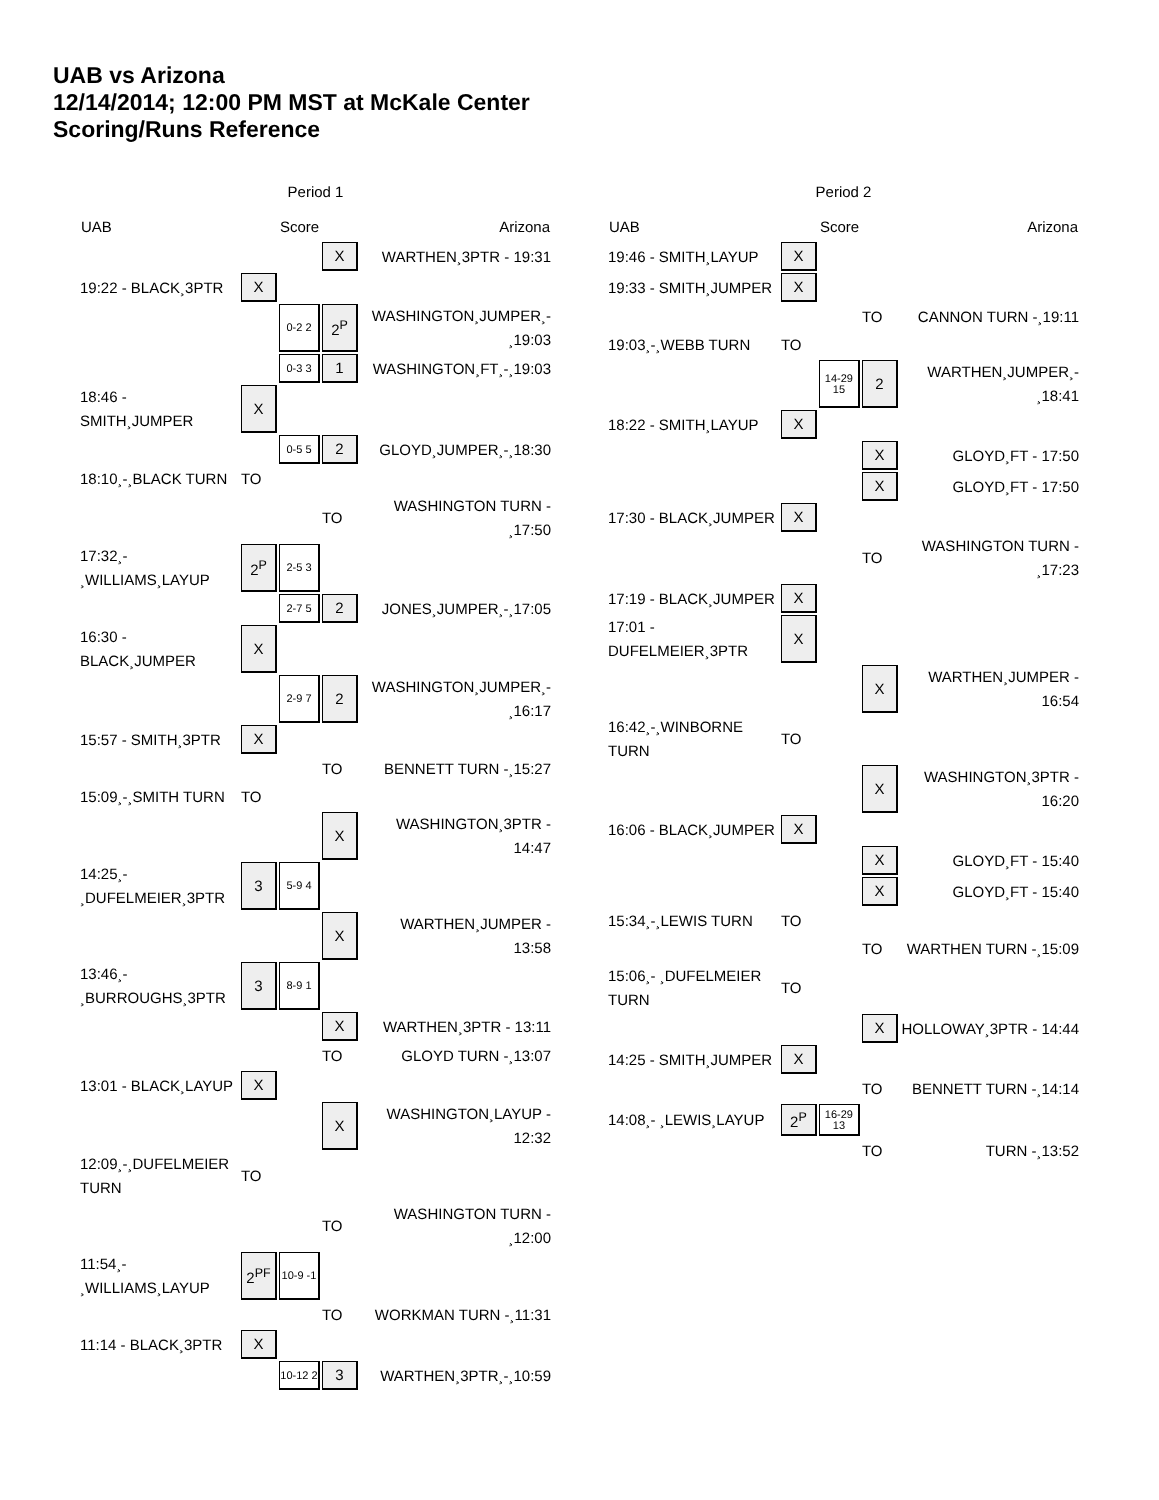UAB vs Arizona
12/14/2014; 12:00 PM MST at McKale Center
Scoring/Runs Reference
Period 1
| UAB | | Score | | Arizona |
| --- | --- | --- | --- | --- |
| | | | X | WARTHEN¸3PTR - 19:31 |
| 19:22 - BLACK¸3PTR | X | | | |
| | | 0-2 2 | 2<sup>P</sup> | WASHINGTON¸JUMPER¸- ¸19:03 |
| | | 0-3 3 | 1 | WASHINGTON¸FT¸-¸19:03 |
| 18:46 - SMITH¸JUMPER | X | | | |
| | | 0-5 5 | 2 | GLOYD¸JUMPER¸-¸18:30 |
| 18:10¸-¸BLACK TURN | TO | | | |
| | | | TO | WASHINGTON TURN - ¸17:50 |
| 17:32¸- ¸WILLIAMS¸LAYUP | 2<sup>P</sup> | 2-5 3 | | |
| | | 2-7 5 | 2 | JONES¸JUMPER¸-¸17:05 |
| 16:30 - BLACK¸JUMPER | X | | | |
| | | 2-9 7 | 2 | WASHINGTON¸JUMPER¸- ¸16:17 |
| 15:57 - SMITH¸3PTR | X | | | |
| | | | TO | BENNETT TURN -¸15:27 |
| 15:09¸-¸SMITH TURN | TO | | | |
| | | | X | WASHINGTON¸3PTR - 14:47 |
| 14:25¸- ¸DUFELMEIER¸3PTR | 3 | 5-9 4 | | |
| | | | X | WARTHEN¸JUMPER - 13:58 |
| 13:46¸- ¸BURROUGHS¸3PTR | 3 | 8-9 1 | | |
| | | | X | WARTHEN¸3PTR - 13:11 |
| | | | TO | GLOYD TURN -¸13:07 |
| 13:01 - BLACK¸LAYUP | X | | | |
| | | | X | WASHINGTON¸LAYUP - 12:32 |
| 12:09¸-¸DUFELMEIER TURN | TO | | | |
| | | | TO | WASHINGTON TURN - ¸12:00 |
| 11:54¸- ¸WILLIAMS¸LAYUP | 2<sup>PF</sup> | 10-9 -1 | | |
| | | | TO | WORKMAN TURN -¸11:31 |
| 11:14 - BLACK¸3PTR | X | | | |
| | | 10-12 2 | 3 | WARTHEN¸3PTR¸-¸10:59 |
Period 2
| UAB | | Score | | Arizona |
| --- | --- | --- | --- | --- |
| 19:46 - SMITH¸LAYUP | X | | | |
| 19:33 - SMITH¸JUMPER | X | | | |
| | | | TO | CANNON TURN -¸19:11 |
| 19:03¸-¸WEBB TURN | TO | | | |
| | | 14-29 15 | 2 | WARTHEN¸JUMPER¸- ¸18:41 |
| 18:22 - SMITH¸LAYUP | X | | | |
| | | | X | GLOYD¸FT - 17:50 |
| | | | X | GLOYD¸FT - 17:50 |
| 17:30 - BLACK¸JUMPER | X | | | |
| | | | TO | WASHINGTON TURN - ¸17:23 |
| 17:19 - BLACK¸JUMPER | X | | | |
| 17:01 - DUFELMEIER¸3PTR | X | | | |
| | | | X | WARTHEN¸JUMPER - 16:54 |
| 16:42¸-¸WINBORNE TURN | TO | | | |
| | | | X | WASHINGTON¸3PTR - 16:20 |
| 16:06 - BLACK¸JUMPER | X | | | |
| | | | X | GLOYD¸FT - 15:40 |
| | | | X | GLOYD¸FT - 15:40 |
| 15:34¸-¸LEWIS TURN | TO | | | |
| | | | TO | WARTHEN TURN -¸15:09 |
| 15:06¸- ¸DUFELMEIER TURN | TO | | | |
| | | | X | HOLLOWAY¸3PTR - 14:44 |
| 14:25 - SMITH¸JUMPER | X | | | |
| | | | TO | BENNETT TURN -¸14:14 |
| 14:08¸- ¸LEWIS¸LAYUP | 2<sup>P</sup> | 16-29 13 | | |
| | | | TO | TURN -¸13:52 |